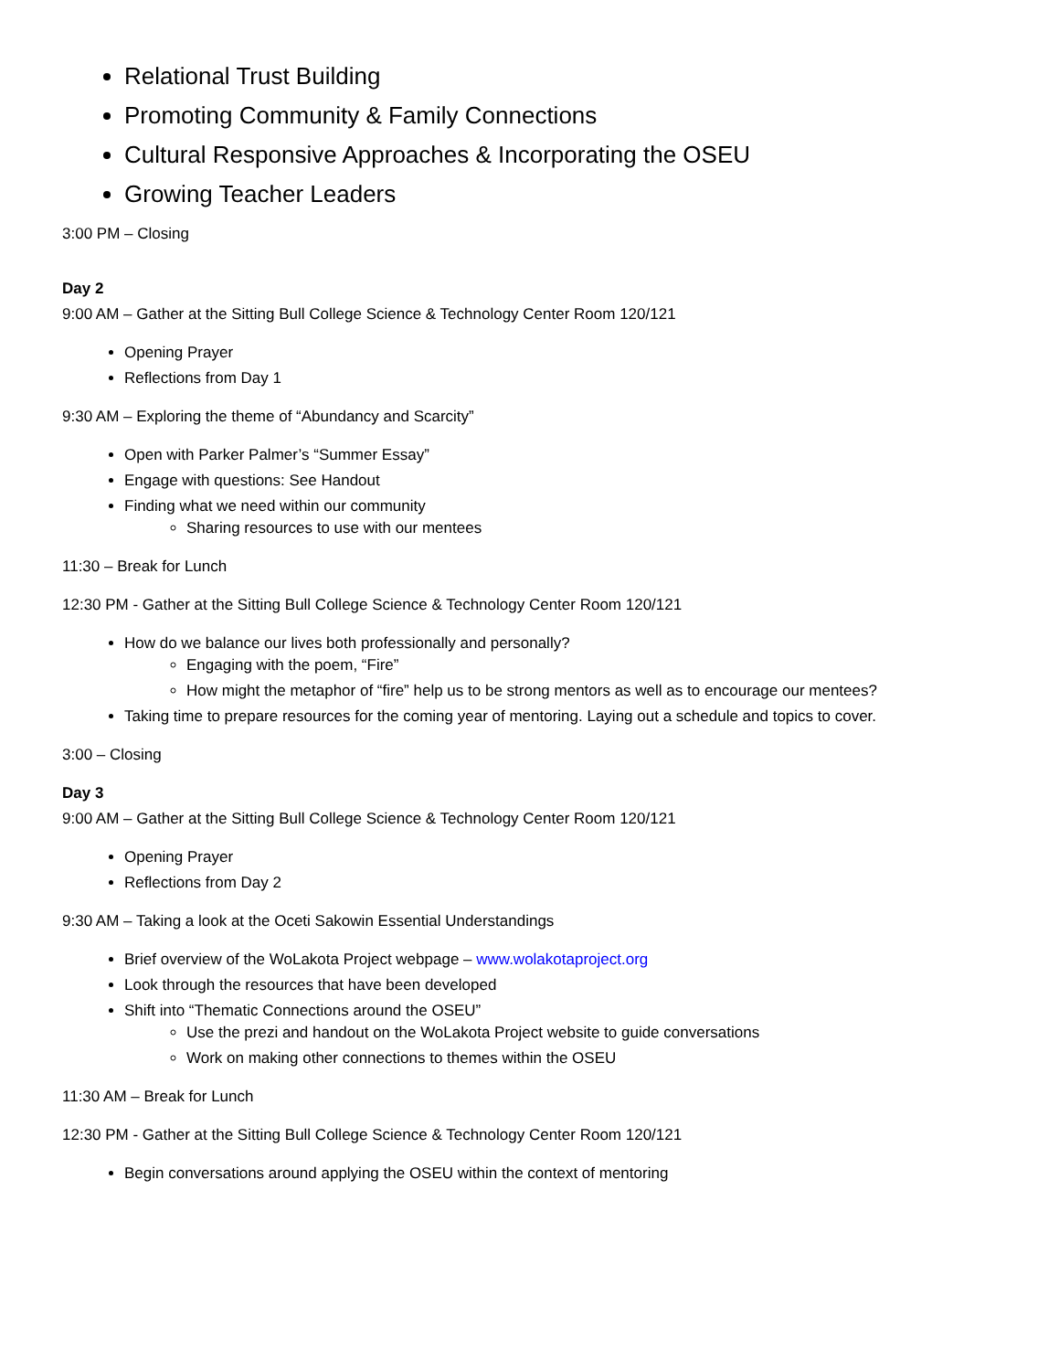Relational Trust Building
Promoting Community & Family Connections
Cultural Responsive Approaches & Incorporating the OSEU
Growing Teacher Leaders
3:00 PM – Closing
Day 2
9:00 AM – Gather at the Sitting Bull College Science & Technology Center Room 120/121
Opening Prayer
Reflections from Day 1
9:30 AM – Exploring the theme of “Abundancy and Scarcity”
Open with Parker Palmer’s “Summer Essay”
Engage with questions: See Handout
Finding what we need within our community
Sharing resources to use with our mentees
11:30 – Break for Lunch
12:30 PM - Gather at the Sitting Bull College Science & Technology Center Room 120/121
How do we balance our lives both professionally and personally?
Engaging with the poem, “Fire”
How might the metaphor of “fire” help us to be strong mentors as well as to encourage our mentees?
Taking time to prepare resources for the coming year of mentoring. Laying out a schedule and topics to cover.
3:00 – Closing
Day 3
9:00 AM – Gather at the Sitting Bull College Science & Technology Center Room 120/121
Opening Prayer
Reflections from Day 2
9:30 AM – Taking a look at the Oceti Sakowin Essential Understandings
Brief overview of the WoLakota Project webpage – www.wolakotaproject.org
Look through the resources that have been developed
Shift into “Thematic Connections around the OSEU”
Use the prezi and handout on the WoLakota Project website to guide conversations
Work on making other connections to themes within the OSEU
11:30 AM – Break for Lunch
12:30 PM - Gather at the Sitting Bull College Science & Technology Center Room 120/121
Begin conversations around applying the OSEU within the context of mentoring